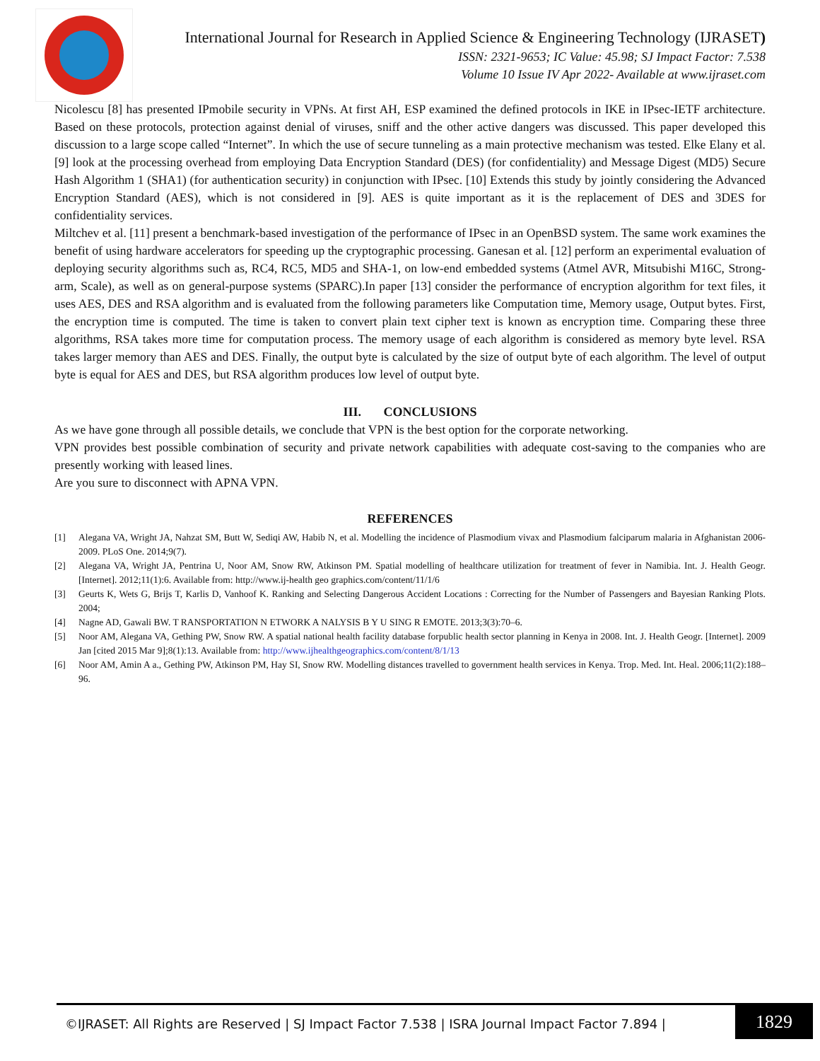International Journal for Research in Applied Science & Engineering Technology (IJRASET)
ISSN: 2321-9653; IC Value: 45.98; SJ Impact Factor: 7.538
Volume 10 Issue IV Apr 2022- Available at www.ijraset.com
Nicolescu [8] has presented IPmobile security in VPNs. At first AH, ESP examined the defined protocols in IKE in IPsec-IETF architecture. Based on these protocols, protection against denial of viruses, sniff and the other active dangers was discussed. This paper developed this discussion to a large scope called “Internet”. In which the use of secure tunneling as a main protective mechanism was tested. Elke Elany et al. [9] look at the processing overhead from employing Data Encryption Standard (DES) (for confidentiality) and Message Digest (MD5) Secure Hash Algorithm 1 (SHA1) (for authentication security) in conjunction with IPsec. [10] Extends this study by jointly considering the Advanced Encryption Standard (AES), which is not considered in [9]. AES is quite important as it is the replacement of DES and 3DES for confidentiality services.
Miltchev et al. [11] present a benchmark-based investigation of the performance of IPsec in an OpenBSD system. The same work examines the benefit of using hardware accelerators for speeding up the cryptographic processing. Ganesan et al. [12] perform an experimental evaluation of deploying security algorithms such as, RC4, RC5, MD5 and SHA-1, on low-end embedded systems (Atmel AVR, Mitsubishi M16C, Strong-arm, Scale), as well as on general-purpose systems (SPARC).In paper [13] consider the performance of encryption algorithm for text files, it uses AES, DES and RSA algorithm and is evaluated from the following parameters like Computation time, Memory usage, Output bytes. First, the encryption time is computed. The time is taken to convert plain text cipher text is known as encryption time. Comparing these three algorithms, RSA takes more time for computation process. The memory usage of each algorithm is considered as memory byte level. RSA takes larger memory than AES and DES. Finally, the output byte is calculated by the size of output byte of each algorithm. The level of output byte is equal for AES and DES, but RSA algorithm produces low level of output byte.
III. CONCLUSIONS
As we have gone through all possible details, we conclude that VPN is the best option for the corporate networking.
VPN provides best possible combination of security and private network capabilities with adequate cost-saving to the companies who are presently working with leased lines.
Are you sure to disconnect with APNA VPN.
REFERENCES
[1] Alegana VA, Wright JA, Nahzat SM, Butt W, Sediqi AW, Habib N, et al. Modelling the incidence of Plasmodium vivax and Plasmodium falciparum malaria in Afghanistan 2006-2009. PLoS One. 2014;9(7).
[2] Alegana VA, Wright JA, Pentrina U, Noor AM, Snow RW, Atkinson PM. Spatial modelling of healthcare utilization for treatment of fever in Namibia. Int. J. Health Geogr. [Internet]. 2012;11(1):6. Available from: http://www.ij-health geo graphics.com/content/11/1/6
[3] Geurts K, Wets G, Brijs T, Karlis D, Vanhoof K. Ranking and Selecting Dangerous Accident Locations : Correcting for the Number of Passengers and Bayesian Ranking Plots. 2004;
[4] Nagne AD, Gawali BW. T RANSPORTATION N ETWORK A NALYSIS B Y U SING R EMOTE. 2013;3(3):70–6.
[5] Noor AM, Alegana VA, Gething PW, Snow RW. A spatial national health facility database forpublic health sector planning in Kenya in 2008. Int. J. Health Geogr. [Internet]. 2009 Jan [cited 2015 Mar 9];8(1):13. Available from: http://www.ijhealthgeographics.com/content/8/1/13
[6] Noor AM, Amin A a., Gething PW, Atkinson PM, Hay SI, Snow RW. Modelling distances travelled to government health services in Kenya. Trop. Med. Int. Heal. 2006;11(2):188–96.
©IJRASET: All Rights are Reserved | SJ Impact Factor 7.538 | ISRA Journal Impact Factor 7.894 |
1829